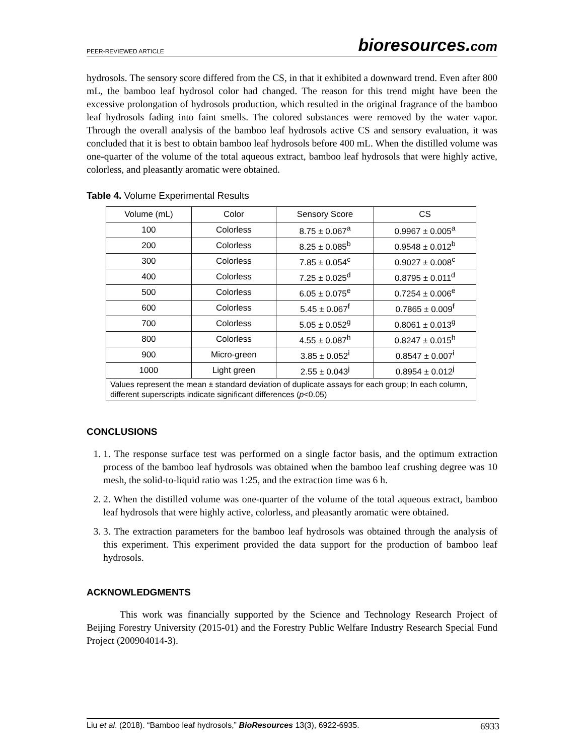PEER-REVIEWED ARTICLE bioresources.com
hydrosols. The sensory score differed from the CS, in that it exhibited a downward trend. Even after 800 mL, the bamboo leaf hydrosol color had changed. The reason for this trend might have been the excessive prolongation of hydrosols production, which resulted in the original fragrance of the bamboo leaf hydrosols fading into faint smells. The colored substances were removed by the water vapor. Through the overall analysis of the bamboo leaf hydrosols active CS and sensory evaluation, it was concluded that it is best to obtain bamboo leaf hydrosols before 400 mL. When the distilled volume was one-quarter of the volume of the total aqueous extract, bamboo leaf hydrosols that were highly active, colorless, and pleasantly aromatic were obtained.
Table 4. Volume Experimental Results
| Volume (mL) | Color | Sensory Score | CS |
| --- | --- | --- | --- |
| 100 | Colorless | 8.75 ± 0.067<sup>a</sup> | 0.9967 ± 0.005<sup>a</sup> |
| 200 | Colorless | 8.25 ± 0.085<sup>b</sup> | 0.9548 ± 0.012<sup>b</sup> |
| 300 | Colorless | 7.85 ± 0.054<sup>c</sup> | 0.9027 ± 0.008<sup>c</sup> |
| 400 | Colorless | 7.25 ± 0.025<sup>d</sup> | 0.8795 ± 0.011<sup>d</sup> |
| 500 | Colorless | 6.05 ± 0.075<sup>e</sup> | 0.7254 ± 0.006<sup>e</sup> |
| 600 | Colorless | 5.45 ± 0.067<sup>f</sup> | 0.7865 ± 0.009<sup>f</sup> |
| 700 | Colorless | 5.05 ± 0.052<sup>g</sup> | 0.8061 ± 0.013<sup>g</sup> |
| 800 | Colorless | 4.55 ± 0.087<sup>h</sup> | 0.8247 ± 0.015<sup>h</sup> |
| 900 | Micro-green | 3.85 ± 0.052<sup>i</sup> | 0.8547 ± 0.007<sup>i</sup> |
| 1000 | Light green | 2.55 ± 0.043<sup>j</sup> | 0.8954 ± 0.012<sup>j</sup> |
| Values represent the mean ± standard deviation of duplicate assays for each group; In each column, different superscripts indicate significant differences ( p <0.05) | | | |
CONCLUSIONS
1. 1. The response surface test was performed on a single factor basis, and the optimum extraction process of the bamboo leaf hydrosols was obtained when the bamboo leaf crushing degree was 10 mesh, the solid-to-liquid ratio was 1:25, and the extraction time was 6 h.
2. 2. When the distilled volume was one-quarter of the volume of the total aqueous extract, bamboo leaf hydrosols that were highly active, colorless, and pleasantly aromatic were obtained.
3. 3. The extraction parameters for the bamboo leaf hydrosols was obtained through the analysis of this experiment. This experiment provided the data support for the production of bamboo leaf hydrosols.
ACKNOWLEDGMENTS
This work was financially supported by the Science and Technology Research Project of Beijing Forestry University (2015-01) and the Forestry Public Welfare Industry Research Special Fund Project (200904014-3).
Liu et al. (2018). “Bamboo leaf hydrosols,” BioResources 13(3), 6922-6935. 6933